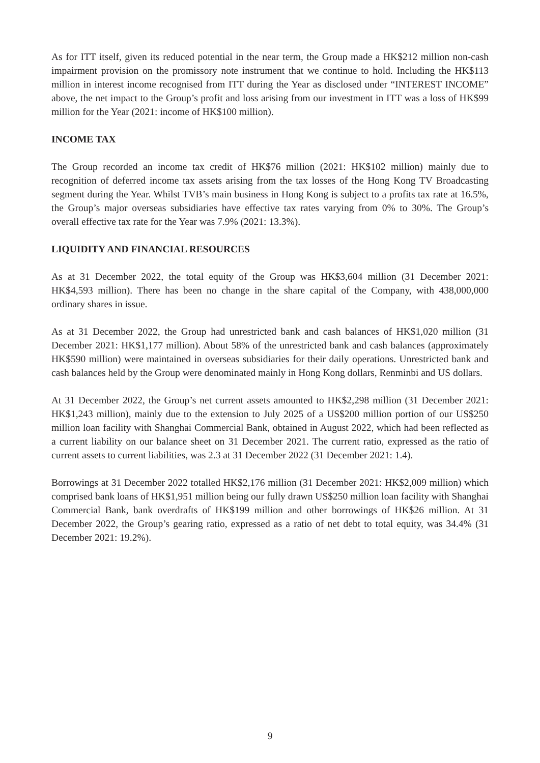As for ITT itself, given its reduced potential in the near term, the Group made a HK$212 million non-cash impairment provision on the promissory note instrument that we continue to hold. Including the HK$113 million in interest income recognised from ITT during the Year as disclosed under “INTEREST INCOME” above, the net impact to the Group’s profit and loss arising from our investment in ITT was a loss of HK$99 million for the Year (2021: income of HK$100 million).
INCOME TAX
The Group recorded an income tax credit of HK$76 million (2021: HK$102 million) mainly due to recognition of deferred income tax assets arising from the tax losses of the Hong Kong TV Broadcasting segment during the Year. Whilst TVB’s main business in Hong Kong is subject to a profits tax rate at 16.5%, the Group’s major overseas subsidiaries have effective tax rates varying from 0% to 30%. The Group’s overall effective tax rate for the Year was 7.9% (2021: 13.3%).
LIQUIDITY AND FINANCIAL RESOURCES
As at 31 December 2022, the total equity of the Group was HK$3,604 million (31 December 2021: HK$4,593 million). There has been no change in the share capital of the Company, with 438,000,000 ordinary shares in issue.
As at 31 December 2022, the Group had unrestricted bank and cash balances of HK$1,020 million (31 December 2021: HK$1,177 million). About 58% of the unrestricted bank and cash balances (approximately HK$590 million) were maintained in overseas subsidiaries for their daily operations. Unrestricted bank and cash balances held by the Group were denominated mainly in Hong Kong dollars, Renminbi and US dollars.
At 31 December 2022, the Group’s net current assets amounted to HK$2,298 million (31 December 2021: HK$1,243 million), mainly due to the extension to July 2025 of a US$200 million portion of our US$250 million loan facility with Shanghai Commercial Bank, obtained in August 2022, which had been reflected as a current liability on our balance sheet on 31 December 2021. The current ratio, expressed as the ratio of current assets to current liabilities, was 2.3 at 31 December 2022 (31 December 2021: 1.4).
Borrowings at 31 December 2022 totalled HK$2,176 million (31 December 2021: HK$2,009 million) which comprised bank loans of HK$1,951 million being our fully drawn US$250 million loan facility with Shanghai Commercial Bank, bank overdrafts of HK$199 million and other borrowings of HK$26 million. At 31 December 2022, the Group’s gearing ratio, expressed as a ratio of net debt to total equity, was 34.4% (31 December 2021: 19.2%).
9